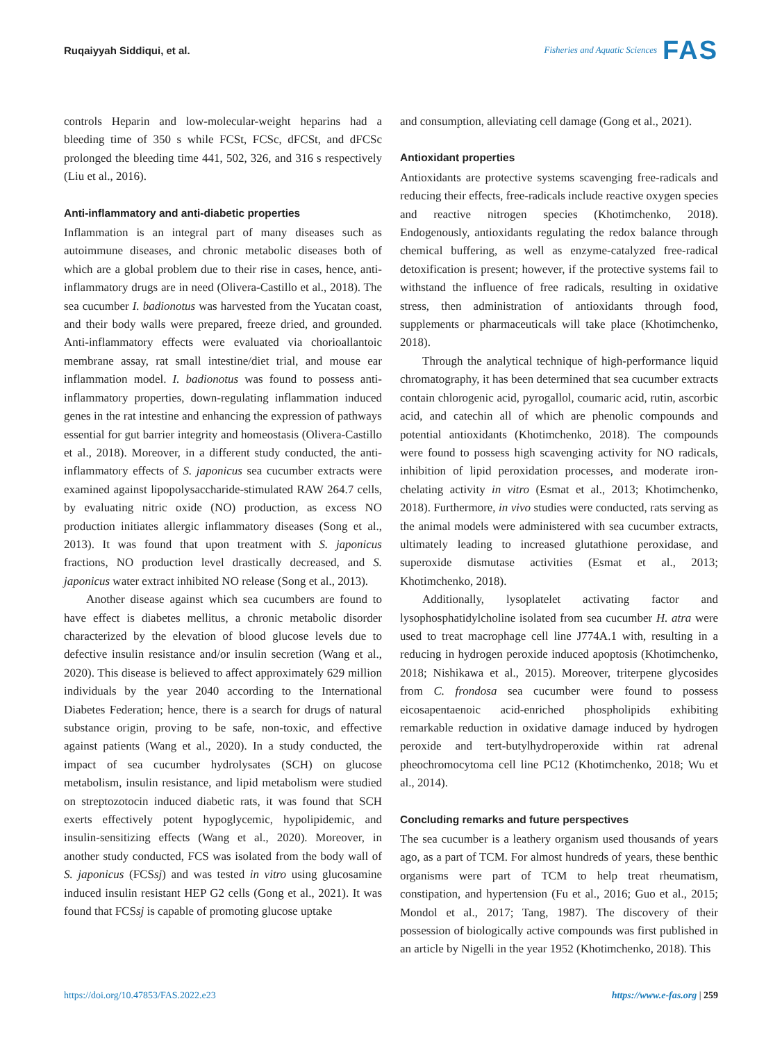Ruqaiyyah Siddiqui, et al.
Fisheries and Aquatic Sciences FAS
controls Heparin and low-molecular-weight heparins had a bleeding time of 350 s while FCSt, FCSc, dFCSt, and dFCSc prolonged the bleeding time 441, 502, 326, and 316 s respectively (Liu et al., 2016).
Anti-inflammatory and anti-diabetic properties
Inflammation is an integral part of many diseases such as autoimmune diseases, and chronic metabolic diseases both of which are a global problem due to their rise in cases, hence, anti-inflammatory drugs are in need (Olivera-Castillo et al., 2018). The sea cucumber I. badionotus was harvested from the Yucatan coast, and their body walls were prepared, freeze dried, and grounded. Anti-inflammatory effects were evaluated via chorioallantoic membrane assay, rat small intestine/diet trial, and mouse ear inflammation model. I. badionotus was found to possess anti-inflammatory properties, down-regulating inflammation induced genes in the rat intestine and enhancing the expression of pathways essential for gut barrier integrity and homeostasis (Olivera-Castillo et al., 2018). Moreover, in a different study conducted, the anti-inflammatory effects of S. japonicus sea cucumber extracts were examined against lipopolysaccharide-stimulated RAW 264.7 cells, by evaluating nitric oxide (NO) production, as excess NO production initiates allergic inflammatory diseases (Song et al., 2013). It was found that upon treatment with S. japonicus fractions, NO production level drastically decreased, and S. japonicus water extract inhibited NO release (Song et al., 2013).
Another disease against which sea cucumbers are found to have effect is diabetes mellitus, a chronic metabolic disorder characterized by the elevation of blood glucose levels due to defective insulin resistance and/or insulin secretion (Wang et al., 2020). This disease is believed to affect approximately 629 million individuals by the year 2040 according to the International Diabetes Federation; hence, there is a search for drugs of natural substance origin, proving to be safe, non-toxic, and effective against patients (Wang et al., 2020). In a study conducted, the impact of sea cucumber hydrolysates (SCH) on glucose metabolism, insulin resistance, and lipid metabolism were studied on streptozotocin induced diabetic rats, it was found that SCH exerts effectively potent hypoglycemic, hypolipidemic, and insulin-sensitizing effects (Wang et al., 2020). Moreover, in another study conducted, FCS was isolated from the body wall of S. japonicus (FCSsj) and was tested in vitro using glucosamine induced insulin resistant HEP G2 cells (Gong et al., 2021). It was found that FCSsj is capable of promoting glucose uptake
and consumption, alleviating cell damage (Gong et al., 2021).
Antioxidant properties
Antioxidants are protective systems scavenging free-radicals and reducing their effects, free-radicals include reactive oxygen species and reactive nitrogen species (Khotimchenko, 2018). Endogenously, antioxidants regulating the redox balance through chemical buffering, as well as enzyme-catalyzed free-radical detoxification is present; however, if the protective systems fail to withstand the influence of free radicals, resulting in oxidative stress, then administration of antioxidants through food, supplements or pharmaceuticals will take place (Khotimchenko, 2018).
Through the analytical technique of high-performance liquid chromatography, it has been determined that sea cucumber extracts contain chlorogenic acid, pyrogallol, coumaric acid, rutin, ascorbic acid, and catechin all of which are phenolic compounds and potential antioxidants (Khotimchenko, 2018). The compounds were found to possess high scavenging activity for NO radicals, inhibition of lipid peroxidation processes, and moderate iron-chelating activity in vitro (Esmat et al., 2013; Khotimchenko, 2018). Furthermore, in vivo studies were conducted, rats serving as the animal models were administered with sea cucumber extracts, ultimately leading to increased glutathione peroxidase, and superoxide dismutase activities (Esmat et al., 2013; Khotimchenko, 2018).
Additionally, lysoplatelet activating factor and lysophosphatidylcholine isolated from sea cucumber H. atra were used to treat macrophage cell line J774A.1 with, resulting in a reducing in hydrogen peroxide induced apoptosis (Khotimchenko, 2018; Nishikawa et al., 2015). Moreover, triterpene glycosides from C. frondosa sea cucumber were found to possess eicosapentaenoic acid-enriched phospholipids exhibiting remarkable reduction in oxidative damage induced by hydrogen peroxide and tert-butylhydroperoxide within rat adrenal pheochromocytoma cell line PC12 (Khotimchenko, 2018; Wu et al., 2014).
Concluding remarks and future perspectives
The sea cucumber is a leathery organism used thousands of years ago, as a part of TCM. For almost hundreds of years, these benthic organisms were part of TCM to help treat rheumatism, constipation, and hypertension (Fu et al., 2016; Guo et al., 2015; Mondol et al., 2017; Tang, 1987). The discovery of their possession of biologically active compounds was first published in an article by Nigelli in the year 1952 (Khotimchenko, 2018). This
https://doi.org/10.47853/FAS.2022.e23 https://www.e-fas.org | 259